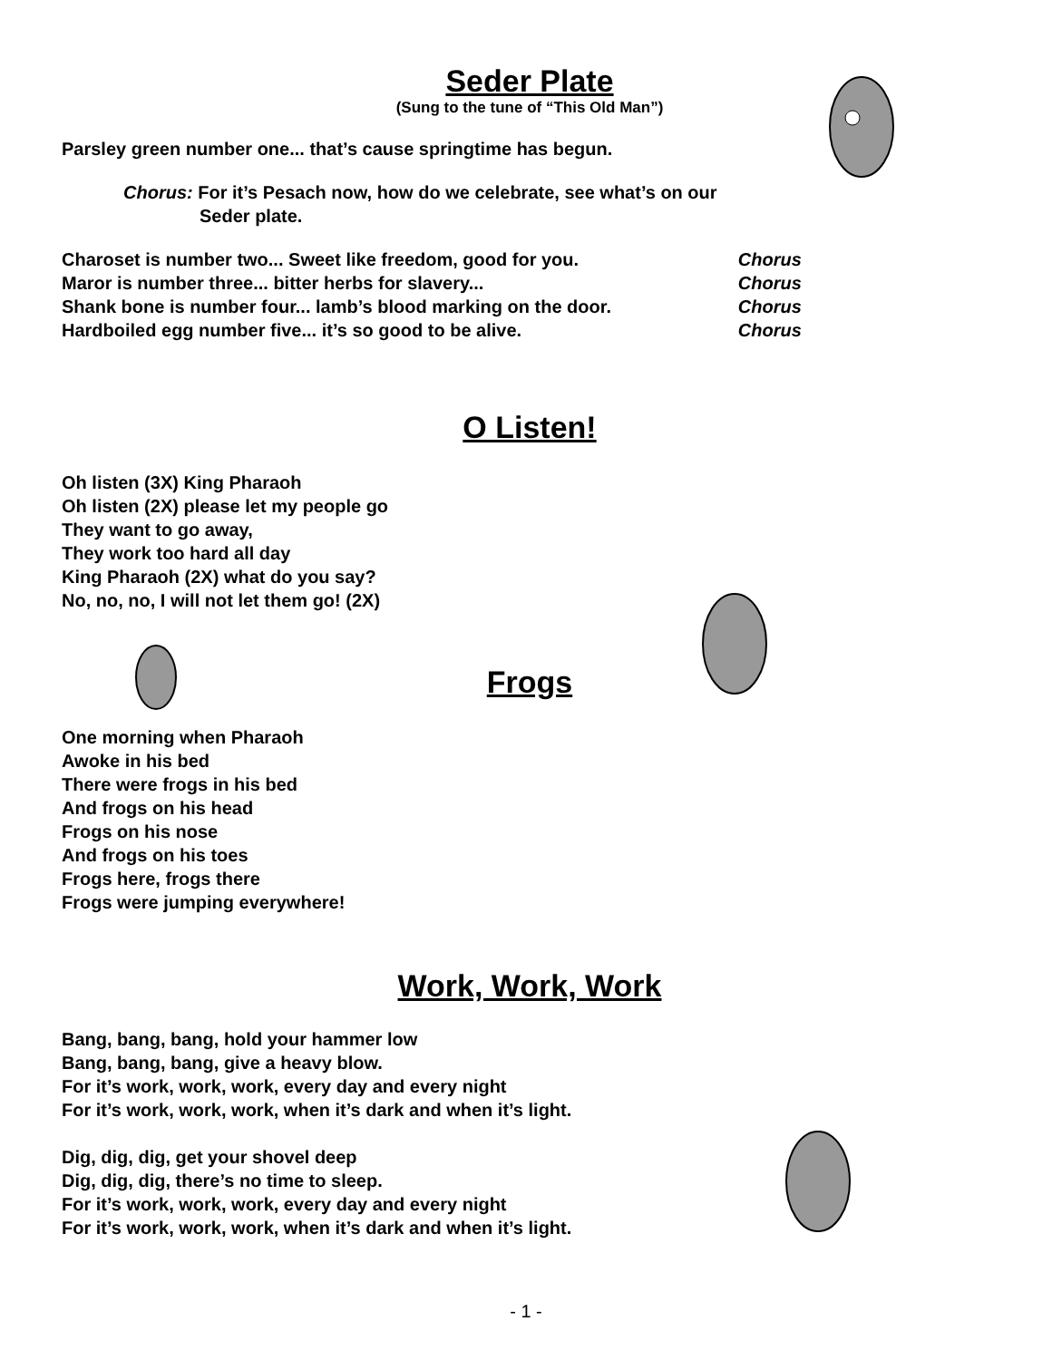Seder Plate
(Sung to the tune of “This Old Man”)
Parsley green number one... that’s cause springtime has begun.
Chorus: For it’s Pesach now, how do we celebrate, see what’s on our
Seder plate.
| Charoset is number two... Sweet like freedom, good for you. | Chorus |
| Maror is number three... bitter herbs for slavery... | Chorus |
| Shank bone is number four... lamb’s blood marking on the door. | Chorus |
| Hardboiled egg number five... it’s so good to be alive. | Chorus |
O Listen!
Oh listen (3X) King Pharaoh
Oh listen (2X) please let my people go
They want to go away,
They work too hard all day
King Pharaoh (2X) what do you say?
No, no, no, I will not let them go! (2X)
Frogs
One morning when Pharaoh
Awoke in his bed
There were frogs in his bed
And frogs on his head
Frogs on his nose
And frogs on his toes
Frogs here, frogs there
Frogs were jumping everywhere!
Work, Work, Work
Bang, bang, bang, hold your hammer low
Bang, bang, bang, give a heavy blow.
For it’s work, work, work, every day and every night
For it’s work, work, work, when it’s dark and when it’s light.
Dig, dig, dig, get your shovel deep
Dig, dig, dig, there’s no time to sleep.
For it’s work, work, work, every day and every night
For it’s work, work, work, when it’s dark and when it’s light.
- 1 -